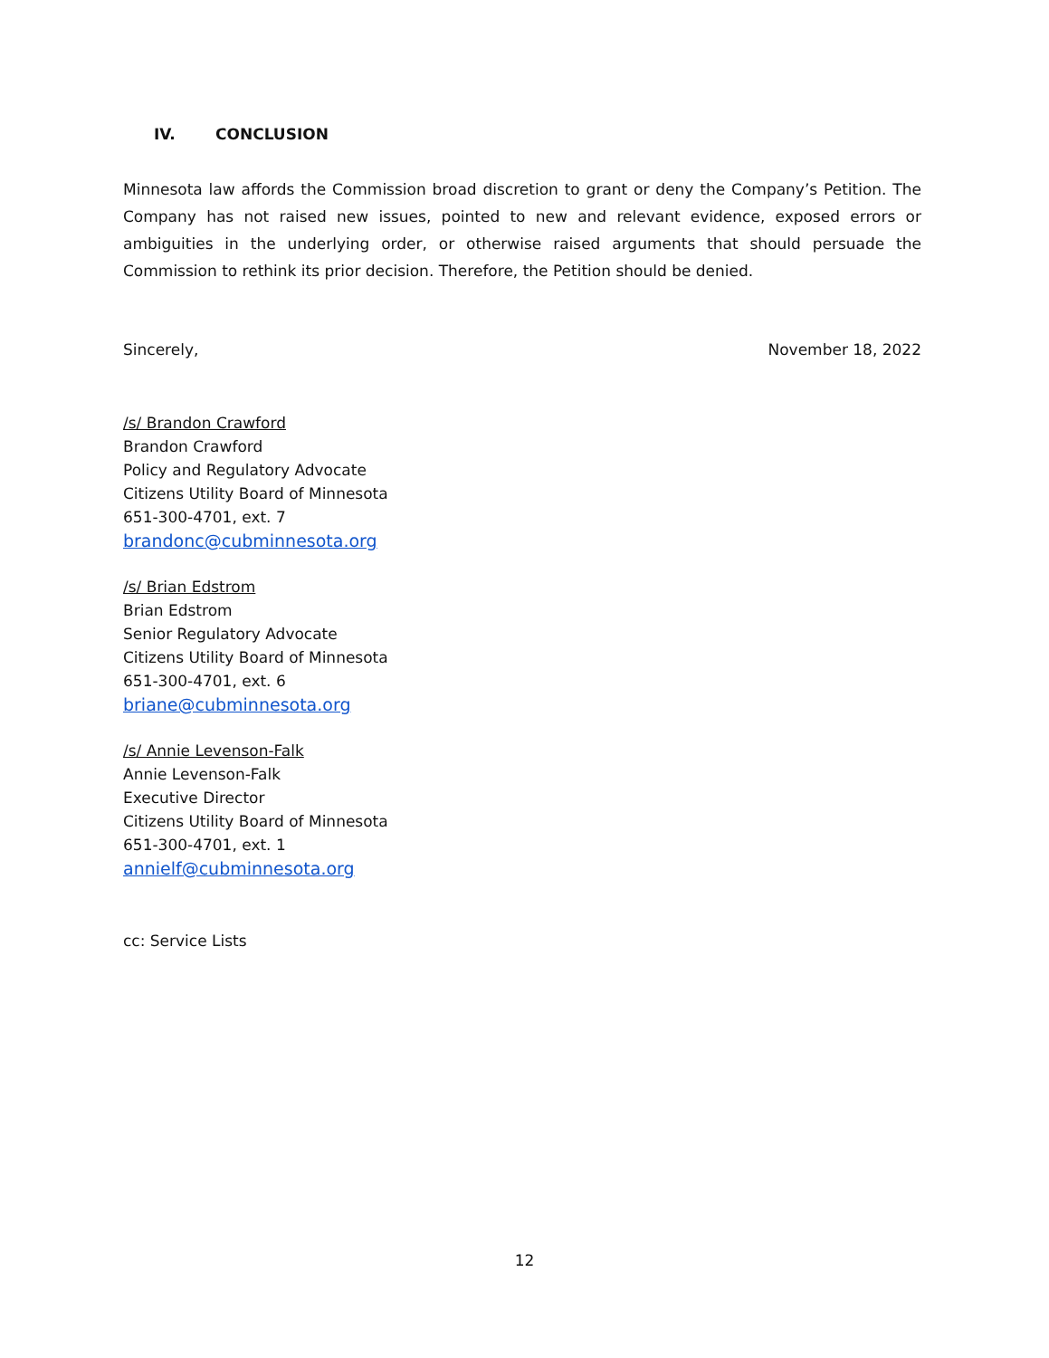IV. CONCLUSION
Minnesota law affords the Commission broad discretion to grant or deny the Company’s Petition. The Company has not raised new issues, pointed to new and relevant evidence, exposed errors or ambiguities in the underlying order, or otherwise raised arguments that should persuade the Commission to rethink its prior decision. Therefore, the Petition should be denied.
Sincerely, November 18, 2022
/s/ Brandon Crawford
Brandon Crawford
Policy and Regulatory Advocate
Citizens Utility Board of Minnesota
651-300-4701, ext. 7
brandonc@cubminnesota.org
/s/ Brian Edstrom
Brian Edstrom
Senior Regulatory Advocate
Citizens Utility Board of Minnesota
651-300-4701, ext. 6
briane@cubminnesota.org
/s/ Annie Levenson-Falk
Annie Levenson-Falk
Executive Director
Citizens Utility Board of Minnesota
651-300-4701, ext. 1
annielf@cubminnesota.org
cc: Service Lists
12